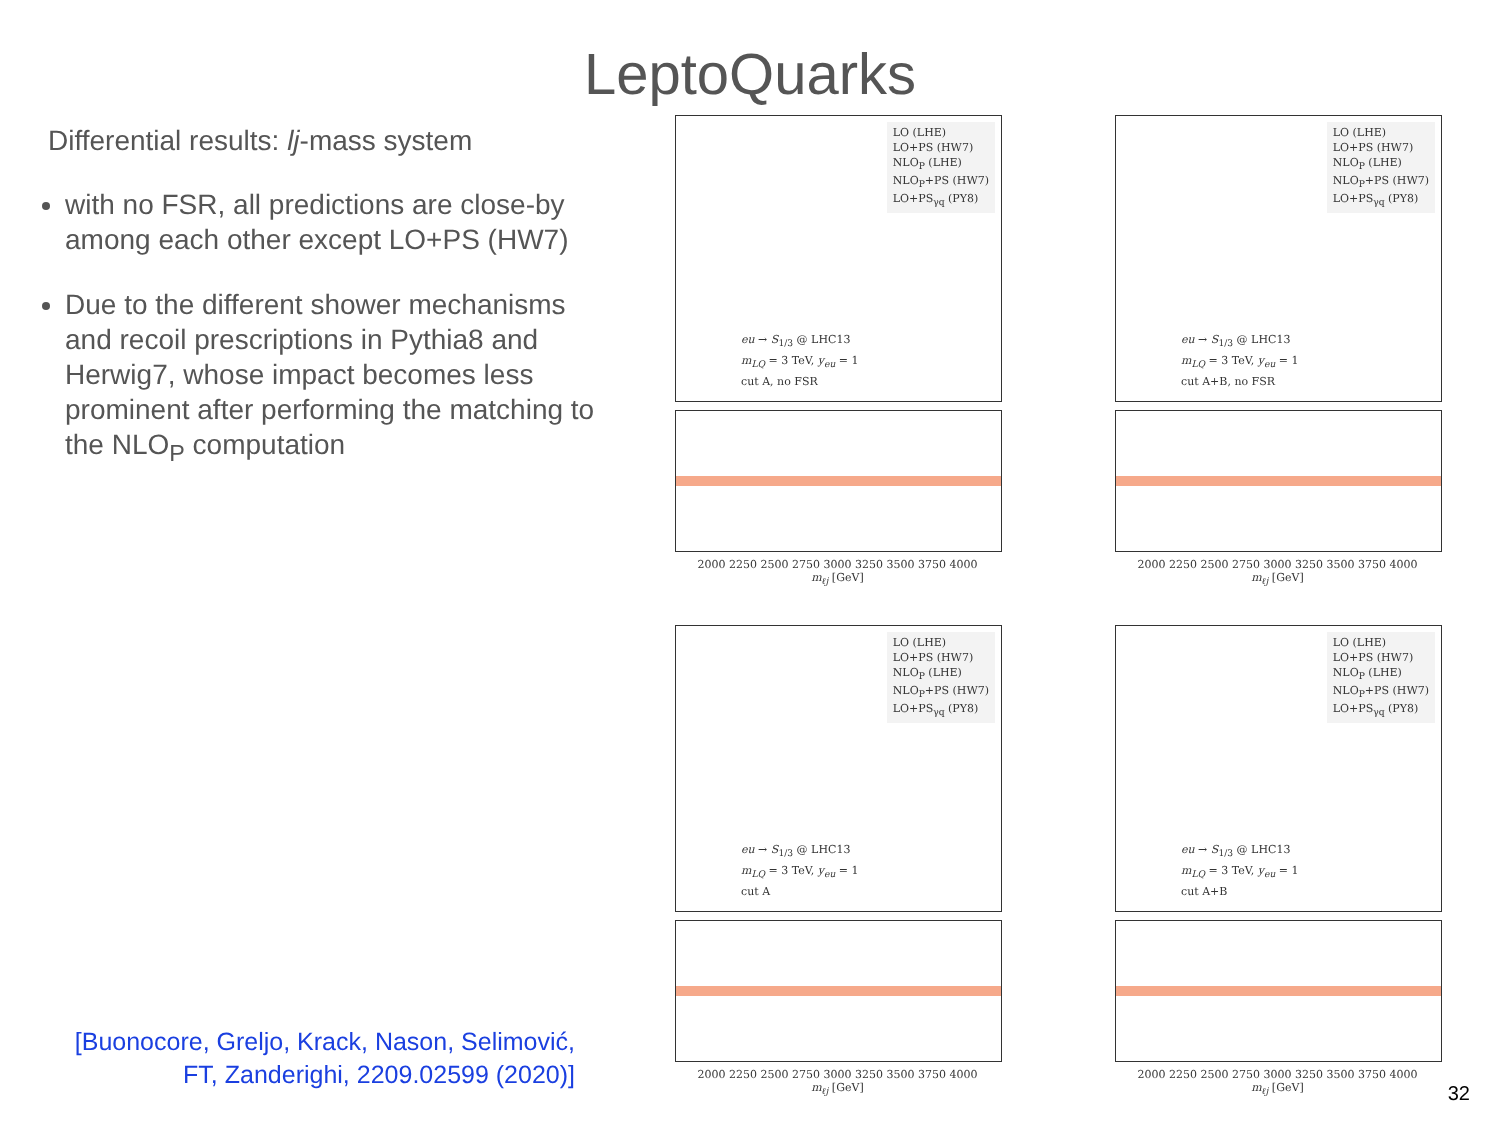LeptoQuarks
Differential results: lj-mass system
with no FSR, all predictions are close-by among each other except LO+PS (HW7)
Due to the different shower mechanisms and recoil prescriptions in Pythia8 and Herwig7, whose impact becomes less prominent after performing the matching to the NLO<sub>P</sub> computation
[Buonocore, Greljo, Krack, Nason, Selimović, FT, Zanderighi, 2209.02599 (2020)]
LO (LHE)
LO+PS (HW7)
NLO<sub>P</sub> (LHE)
NLO<sub>P</sub>+PS (HW7)
LO+PS<sub>γq</sub> (PY8)
eu → S<sub>1/3</sub> @ LHC13
m<sub>LQ</sub> = 3 TeV, y<sub>eu</sub> = 1
cut A, no FSR
2000 2250 2500 2750 3000 3250 3500 3750 4000
m<sub>ℓj</sub> [GeV]
LO (LHE)
LO+PS (HW7)
NLO<sub>P</sub> (LHE)
NLO<sub>P</sub>+PS (HW7)
LO+PS<sub>γq</sub> (PY8)
eu → S<sub>1/3</sub> @ LHC13
m<sub>LQ</sub> = 3 TeV, y<sub>eu</sub> = 1
cut A+B, no FSR
2000 2250 2500 2750 3000 3250 3500 3750 4000
m<sub>ℓj</sub> [GeV]
LO (LHE)
LO+PS (HW7)
NLO<sub>P</sub> (LHE)
NLO<sub>P</sub>+PS (HW7)
LO+PS<sub>γq</sub> (PY8)
eu → S<sub>1/3</sub> @ LHC13
m<sub>LQ</sub> = 3 TeV, y<sub>eu</sub> = 1
cut A
2000 2250 2500 2750 3000 3250 3500 3750 4000
m<sub>ℓj</sub> [GeV]
LO (LHE)
LO+PS (HW7)
NLO<sub>P</sub> (LHE)
NLO<sub>P</sub>+PS (HW7)
LO+PS<sub>γq</sub> (PY8)
eu → S<sub>1/3</sub> @ LHC13
m<sub>LQ</sub> = 3 TeV, y<sub>eu</sub> = 1
cut A+B
2000 2250 2500 2750 3000 3250 3500 3750 4000
m<sub>ℓj</sub> [GeV]
32